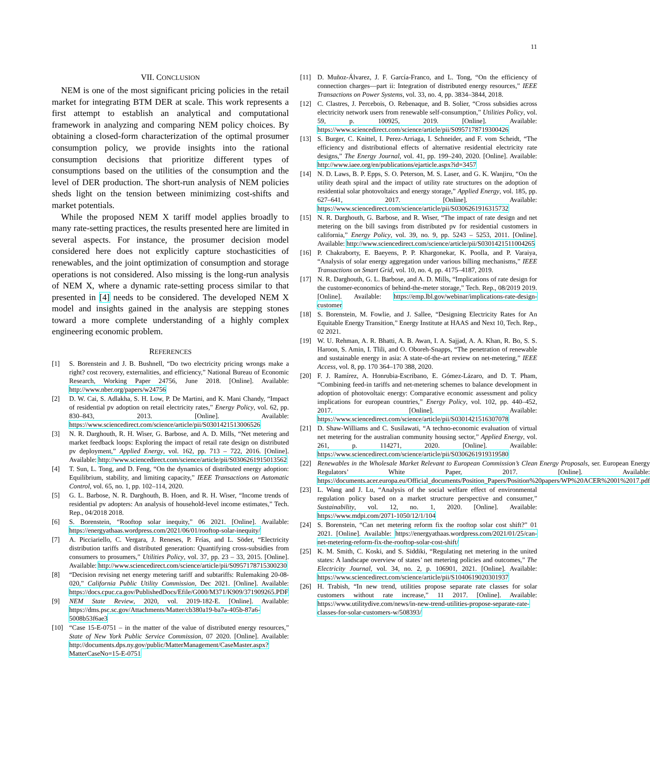11
VII. CONCLUSION
NEM is one of the most significant pricing policies in the retail market for integrating BTM DER at scale. This work represents a first attempt to establish an analytical and computational framework in analyzing and comparing NEM policy choices. By obtaining a closed-form characterization of the optimal prosumer consumption policy, we provide insights into the rational consumption decisions that prioritize different types of consumptions based on the utilities of the consumption and the level of DER production. The short-run analysis of NEM policies sheds light on the tension between minimizing cost-shifts and market potentials.
While the proposed NEM X tariff model applies broadly to many rate-setting practices, the results presented here are limited in several aspects. For instance, the prosumer decision model considered here does not explicitly capture stochasticities of renewables, and the joint optimization of consumption and storage operations is not considered. Also missing is the long-run analysis of NEM X, where a dynamic rate-setting process similar to that presented in [4] needs to be considered. The developed NEM X model and insights gained in the analysis are stepping stones toward a more complete understanding of a highly complex engineering economic problem.
REFERENCES
[1] S. Borenstein and J. B. Bushnell, “Do two electricity pricing wrongs make a right? cost recovery, externalities, and efficiency,” National Bureau of Economic Research, Working Paper 24756, June 2018. [Online]. Available: http://www.nber.org/papers/w24756
[2] D. W. Cai, S. Adlakha, S. H. Low, P. De Martini, and K. Mani Chandy, “Impact of residential pv adoption on retail electricity rates,” Energy Policy, vol. 62, pp. 830–843, 2013. [Online]. Available: https://www.sciencedirect.com/science/article/pii/S0301421513006526
[3] N. R. Darghouth, R. H. Wiser, G. Barbose, and A. D. Mills, “Net metering and market feedback loops: Exploring the impact of retail rate design on distributed pv deployment,” Applied Energy, vol. 162, pp. 713 – 722, 2016. [Online]. Available: http://www.sciencedirect.com/science/article/pii/S0306261915013562
[4] T. Sun, L. Tong, and D. Feng, “On the dynamics of distributed energy adoption: Equilibrium, stability, and limiting capacity,” IEEE Transactions on Automatic Control, vol. 65, no. 1, pp. 102–114, 2020.
[5] G. L. Barbose, N. R. Darghouth, B. Hoen, and R. H. Wiser, “Income trends of residential pv adopters: An analysis of household-level income estimates,” Tech. Rep., 04/2018 2018.
[6] S. Borenstein, “Rooftop solar inequity,” 06 2021. [Online]. Available: https://energyathaas.wordpress.com/2021/06/01/rooftop-solar-inequity/
[7] A. Picciariello, C. Vergara, J. Reneses, P. Frías, and L. Söder, “Electricity distribution tariffs and distributed generation: Quantifying cross-subsidies from consumers to prosumers,” Utilities Policy, vol. 37, pp. 23 – 33, 2015. [Online]. Available: http://www.sciencedirect.com/science/article/pii/S0957178715300230
[8] “Decision revising net energy metering tariff and subtariffs: Rulemaking 20-08-020,” California Public Utility Commission, Dec 2021. [Online]. Available: https://docs.cpuc.ca.gov/PublishedDocs/Efile/G000/M371/K909/371909265.PDF
[9] NEM State Review, 2020, vol. 2019-182-E. [Online]. Available: https://dms.psc.sc.gov/Attachments/Matter/cb380a19-ba7a-405b-87a6-5008b53f6ae3
[10] “Case 15-E-0751 – in the matter of the value of distributed energy resources,” State of New York Public Service Commission, 07 2020. [Online]. Available: http://documents.dps.ny.gov/public/MatterManagement/CaseMaster.aspx?MatterCaseNo=15-E-0751
[11] D. Muñoz-Álvarez, J. F. García-Franco, and L. Tong, “On the efficiency of connection charges—part ii: Integration of distributed energy resources,” IEEE Transactions on Power Systems, vol. 33, no. 4, pp. 3834–3844, 2018.
[12] C. Clastres, J. Percebois, O. Rebenaque, and B. Solier, “Cross subsidies across electricity network users from renewable self-consumption,” Utilities Policy, vol. 59, p. 100925, 2019. [Online]. Available: https://www.sciencedirect.com/science/article/pii/S0957178719300426
[13] S. Burger, C. Knittel, I. Perez-Arriaga, I. Schneider, and F. vom Scheidt, “The efficiency and distributional effects of alternative residential electricity rate designs,” The Energy Journal, vol. 41, pp. 199–240, 2020. [Online]. Available: http://www.iaee.org/en/publications/ejarticle.aspx?id=3457
[14] N. D. Laws, B. P. Epps, S. O. Peterson, M. S. Laser, and G. K. Wanjiru, “On the utility death spiral and the impact of utility rate structures on the adoption of residential solar photovoltaics and energy storage,” Applied Energy, vol. 185, pp. 627–641, 2017. [Online]. Available: https://www.sciencedirect.com/science/article/pii/S0306261916315732
[15] N. R. Darghouth, G. Barbose, and R. Wiser, “The impact of rate design and net metering on the bill savings from distributed pv for residential customers in california,” Energy Policy, vol. 39, no. 9, pp. 5243 – 5253, 2011. [Online]. Available: http://www.sciencedirect.com/science/article/pii/S0301421511004265
[16] P. Chakraborty, E. Baeyens, P. P. Khargonekar, K. Poolla, and P. Varaiya, “Analysis of solar energy aggregation under various billing mechanisms,” IEEE Transactions on Smart Grid, vol. 10, no. 4, pp. 4175–4187, 2019.
[17] N. R. Darghouth, G. L. Barbose, and A. D. Mills, “Implications of rate design for the customer-economics of behind-the-meter storage,” Tech. Rep., 08/2019 2019. [Online]. Available: https://emp.lbl.gov/webinar/implications-rate-design-customer
[18] S. Borenstein, M. Fowlie, and J. Sallee, “Designing Electricity Rates for An Equitable Energy Transition,” Energy Institute at HAAS and Next 10, Tech. Rep., 02 2021.
[19] W. U. Rehman, A. R. Bhatti, A. B. Awan, I. A. Sajjad, A. A. Khan, R. Bo, S. S. Haroon, S. Amin, I. Tlili, and O. Oboreh-Snapps, “The penetration of renewable and sustainable energy in asia: A state-of-the-art review on net-metering,” IEEE Access, vol. 8, pp. 170 364–170 388, 2020.
[20] F. J. Ramírez, A. Honrubia-Escribano, E. Gómez-Lázaro, and D. T. Pham, “Combining feed-in tariffs and net-metering schemes to balance development in adoption of photovoltaic energy: Comparative economic assessment and policy implications for european countries,” Energy Policy, vol. 102, pp. 440–452, 2017. [Online]. Available: https://www.sciencedirect.com/science/article/pii/S0301421516307078
[21] D. Shaw-Williams and C. Susilawati, “A techno-economic evaluation of virtual net metering for the australian community housing sector,” Applied Energy, vol. 261, p. 114271, 2020. [Online]. Available: https://www.sciencedirect.com/science/article/pii/S0306261919319580
[22] Renewables in the Wholesale Market Relevant to European Commission’s Clean Energy Proposals, ser. European Energy Regulators’ White Paper, 2017. [Online]. Available: https://documents.acer.europa.eu/Official_documents/Position_Papers/Position%20papers/WP%20ACER%2001%2017.pdf
[23] L. Wang and J. Lu, “Analysis of the social welfare effect of environmental regulation policy based on a market structure perspective and consumer,” Sustainability, vol. 12, no. 1, 2020. [Online]. Available: https://www.mdpi.com/2071-1050/12/1/104
[24] S. Borenstein, “Can net metering reform fix the rooftop solar cost shift?” 01 2021. [Online]. Available: https://energyathaas.wordpress.com/2021/01/25/can-net-metering-reform-fix-the-rooftop-solar-cost-shift/
[25] K. M. Smith, C. Koski, and S. Siddiki, “Regulating net metering in the united states: A landscape overview of states’ net metering policies and outcomes,” The Electricity Journal, vol. 34, no. 2, p. 106901, 2021. [Online]. Available: https://www.sciencedirect.com/science/article/pii/S1040619020301937
[26] H. Trabish, “In new trend, utilities propose separate rate classes for solar customers without rate increase,” 11 2017. [Online]. Available: https://www.utilitydive.com/news/in-new-trend-utilities-propose-separate-rate-classes-for-solar-customers-w/508393/